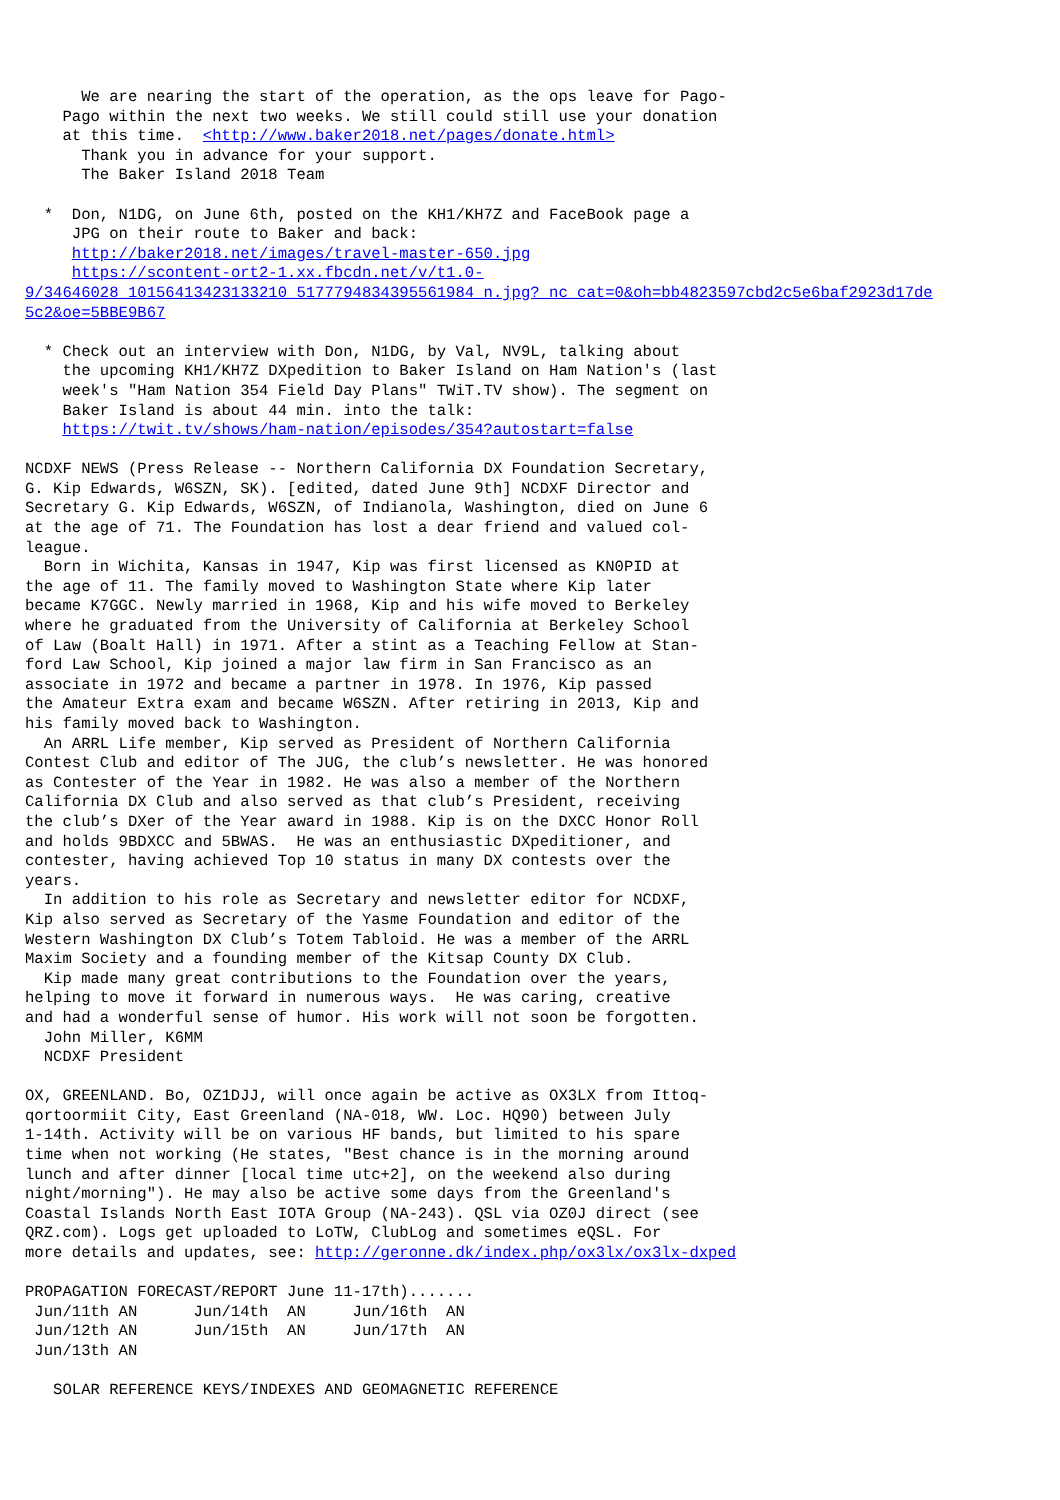We are nearing the start of the operation, as the ops leave for Pago-
    Pago within the next two weeks. We still could still use your donation
    at this time.  <http://www.baker2018.net/pages/donate.html>
      Thank you in advance for your support.
      The Baker Island 2018 Team

  *  Don, N1DG, on June 6th, posted on the KH1/KH7Z and FaceBook page a
     JPG on their route to Baker and back:
     http://baker2018.net/images/travel-master-650.jpg
     https://scontent-ort2-1.xx.fbcdn.net/v/t1.0-
9/34646028_10156413423133210_5177794834395561984_n.jpg?_nc_cat=0&oh=bb4823597cbd2c5e6baf2923d17de
5c2&oe=5BBE9B67

  * Check out an interview with Don, N1DG, by Val, NV9L, talking about
    the upcoming KH1/KH7Z DXpedition to Baker Island on Ham Nation's (last
    week's "Ham Nation 354 Field Day Plans" TWiT.TV show). The segment on
    Baker Island is about 44 min. into the talk:
    https://twit.tv/shows/ham-nation/episodes/354?autostart=false

NCDXF NEWS (Press Release -- Northern California DX Foundation Secretary,
G. Kip Edwards, W6SZN, SK). [edited, dated June 9th] NCDXF Director and
Secretary G. Kip Edwards, W6SZN, of Indianola, Washington, died on June 6
at the age of 71. The Foundation has lost a dear friend and valued col-
league.
  Born in Wichita, Kansas in 1947, Kip was first licensed as KN0PID at
the age of 11. The family moved to Washington State where Kip later
became K7GGC. Newly married in 1968, Kip and his wife moved to Berkeley
where he graduated from the University of California at Berkeley School
of Law (Boalt Hall) in 1971. After a stint as a Teaching Fellow at Stan-
ford Law School, Kip joined a major law firm in San Francisco as an
associate in 1972 and became a partner in 1978. In 1976, Kip passed
the Amateur Extra exam and became W6SZN. After retiring in 2013, Kip and
his family moved back to Washington.
  An ARRL Life member, Kip served as President of Northern California
Contest Club and editor of The JUG, the club’s newsletter. He was honored
as Contester of the Year in 1982. He was also a member of the Northern
California DX Club and also served as that club’s President, receiving
the club’s DXer of the Year award in 1988. Kip is on the DXCC Honor Roll
and holds 9BDXCC and 5BWAS.  He was an enthusiastic DXpeditioner, and
contester, having achieved Top 10 status in many DX contests over the
years.
  In addition to his role as Secretary and newsletter editor for NCDXF,
Kip also served as Secretary of the Yasme Foundation and editor of the
Western Washington DX Club’s Totem Tabloid. He was a member of the ARRL
Maxim Society and a founding member of the Kitsap County DX Club.
  Kip made many great contributions to the Foundation over the years,
helping to move it forward in numerous ways.  He was caring, creative
and had a wonderful sense of humor. His work will not soon be forgotten.
  John Miller, K6MM
  NCDXF President

OX, GREENLAND. Bo, OZ1DJJ, will once again be active as OX3LX from Ittoq-
qortoormiit City, East Greenland (NA-018, WW. Loc. HQ90) between July
1-14th. Activity will be on various HF bands, but limited to his spare
time when not working (He states, "Best chance is in the morning around
lunch and after dinner [local time utc+2], on the weekend also during
night/morning"). He may also be active some days from the Greenland's
Coastal Islands North East IOTA Group (NA-243). QSL via OZ0J direct (see
QRZ.com). Logs get uploaded to LoTW, ClubLog and sometimes eQSL. For
more details and updates, see: http://geronne.dk/index.php/ox3lx/ox3lx-dxped

PROPAGATION FORECAST/REPORT June 11-17th).......
 Jun/11th AN      Jun/14th  AN     Jun/16th  AN
 Jun/12th AN      Jun/15th  AN     Jun/17th  AN
 Jun/13th AN

   SOLAR REFERENCE KEYS/INDEXES AND GEOMAGNETIC REFERENCE